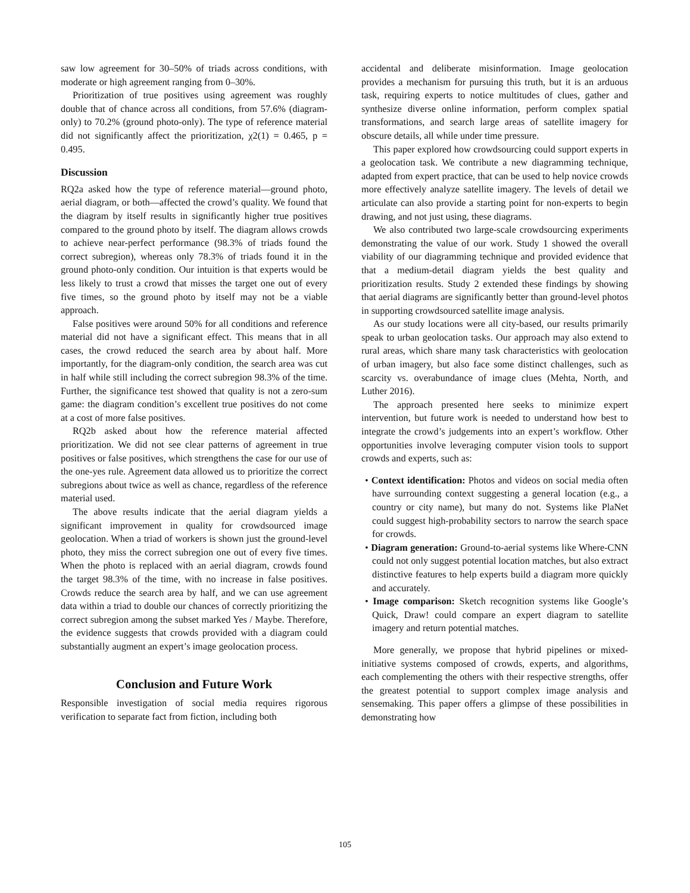saw low agreement for 30–50% of triads across conditions, with moderate or high agreement ranging from 0–30%.
Prioritization of true positives using agreement was roughly double that of chance across all conditions, from 57.6% (diagram-only) to 70.2% (ground photo-only). The type of reference material did not significantly affect the prioritization, χ2(1) = 0.465, p = 0.495.
Discussion
RQ2a asked how the type of reference material—ground photo, aerial diagram, or both—affected the crowd’s quality. We found that the diagram by itself results in significantly higher true positives compared to the ground photo by itself. The diagram allows crowds to achieve near-perfect performance (98.3% of triads found the correct subregion), whereas only 78.3% of triads found it in the ground photo-only condition. Our intuition is that experts would be less likely to trust a crowd that misses the target one out of every five times, so the ground photo by itself may not be a viable approach.
False positives were around 50% for all conditions and reference material did not have a significant effect. This means that in all cases, the crowd reduced the search area by about half. More importantly, for the diagram-only condition, the search area was cut in half while still including the correct subregion 98.3% of the time. Further, the significance test showed that quality is not a zero-sum game: the diagram condition’s excellent true positives do not come at a cost of more false positives.
RQ2b asked about how the reference material affected prioritization. We did not see clear patterns of agreement in true positives or false positives, which strengthens the case for our use of the one-yes rule. Agreement data allowed us to prioritize the correct subregions about twice as well as chance, regardless of the reference material used.
The above results indicate that the aerial diagram yields a significant improvement in quality for crowdsourced image geolocation. When a triad of workers is shown just the ground-level photo, they miss the correct subregion one out of every five times. When the photo is replaced with an aerial diagram, crowds found the target 98.3% of the time, with no increase in false positives. Crowds reduce the search area by half, and we can use agreement data within a triad to double our chances of correctly prioritizing the correct subregion among the subset marked Yes / Maybe. Therefore, the evidence suggests that crowds provided with a diagram could substantially augment an expert’s image geolocation process.
Conclusion and Future Work
Responsible investigation of social media requires rigorous verification to separate fact from fiction, including both
accidental and deliberate misinformation. Image geolocation provides a mechanism for pursuing this truth, but it is an arduous task, requiring experts to notice multitudes of clues, gather and synthesize diverse online information, perform complex spatial transformations, and search large areas of satellite imagery for obscure details, all while under time pressure.
This paper explored how crowdsourcing could support experts in a geolocation task. We contribute a new diagramming technique, adapted from expert practice, that can be used to help novice crowds more effectively analyze satellite imagery. The levels of detail we articulate can also provide a starting point for non-experts to begin drawing, and not just using, these diagrams.
We also contributed two large-scale crowdsourcing experiments demonstrating the value of our work. Study 1 showed the overall viability of our diagramming technique and provided evidence that that a medium-detail diagram yields the best quality and prioritization results. Study 2 extended these findings by showing that aerial diagrams are significantly better than ground-level photos in supporting crowdsourced satellite image analysis.
As our study locations were all city-based, our results primarily speak to urban geolocation tasks. Our approach may also extend to rural areas, which share many task characteristics with geolocation of urban imagery, but also face some distinct challenges, such as scarcity vs. overabundance of image clues (Mehta, North, and Luther 2016).
The approach presented here seeks to minimize expert intervention, but future work is needed to understand how best to integrate the crowd’s judgements into an expert’s workflow. Other opportunities involve leveraging computer vision tools to support crowds and experts, such as:
• Context identification: Photos and videos on social media often have surrounding context suggesting a general location (e.g., a country or city name), but many do not. Systems like PlaNet could suggest high-probability sectors to narrow the search space for crowds.
• Diagram generation: Ground-to-aerial systems like Where-CNN could not only suggest potential location matches, but also extract distinctive features to help experts build a diagram more quickly and accurately.
• Image comparison: Sketch recognition systems like Google’s Quick, Draw! could compare an expert diagram to satellite imagery and return potential matches.
More generally, we propose that hybrid pipelines or mixed-initiative systems composed of crowds, experts, and algorithms, each complementing the others with their respective strengths, offer the greatest potential to support complex image analysis and sensemaking. This paper offers a glimpse of these possibilities in demonstrating how
105